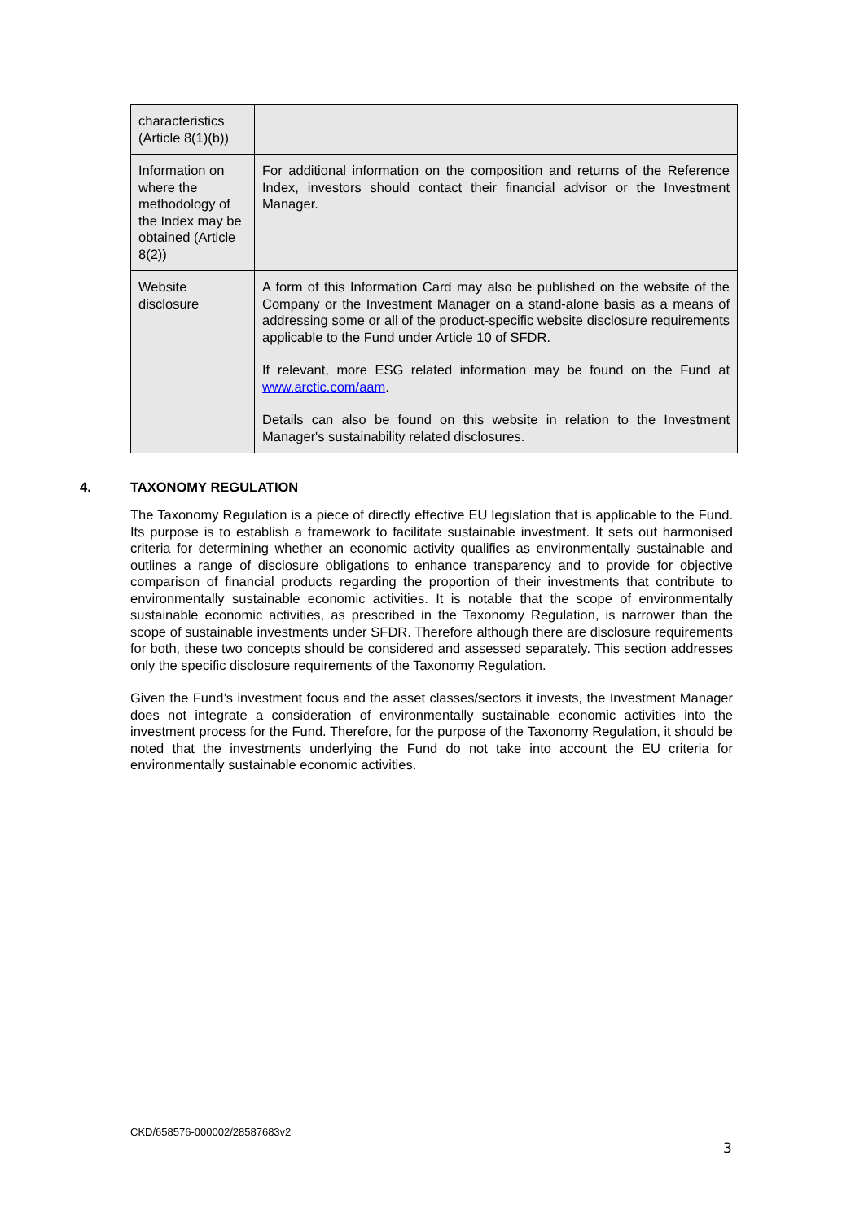| characteristics (Article 8(1)(b)) | |
| Information on where the methodology of the Index may be obtained (Article 8(2)) | For additional information on the composition and returns of the Reference Index, investors should contact their financial advisor or the Investment Manager. |
| Website disclosure | A form of this Information Card may also be published on the website of the Company or the Investment Manager on a stand-alone basis as a means of addressing some or all of the product-specific website disclosure requirements applicable to the Fund under Article 10 of SFDR. If relevant, more ESG related information may be found on the Fund at www.arctic.com/aam . Details can also be found on this website in relation to the Investment Manager's sustainability related disclosures. |
4. TAXONOMY REGULATION
The Taxonomy Regulation is a piece of directly effective EU legislation that is applicable to the Fund. Its purpose is to establish a framework to facilitate sustainable investment. It sets out harmonised criteria for determining whether an economic activity qualifies as environmentally sustainable and outlines a range of disclosure obligations to enhance transparency and to provide for objective comparison of financial products regarding the proportion of their investments that contribute to environmentally sustainable economic activities. It is notable that the scope of environmentally sustainable economic activities, as prescribed in the Taxonomy Regulation, is narrower than the scope of sustainable investments under SFDR. Therefore although there are disclosure requirements for both, these two concepts should be considered and assessed separately. This section addresses only the specific disclosure requirements of the Taxonomy Regulation.
Given the Fund’s investment focus and the asset classes/sectors it invests, the Investment Manager does not integrate a consideration of environmentally sustainable economic activities into the investment process for the Fund. Therefore, for the purpose of the Taxonomy Regulation, it should be noted that the investments underlying the Fund do not take into account the EU criteria for environmentally sustainable economic activities.
CKD/658576-000002/28587683v2
3